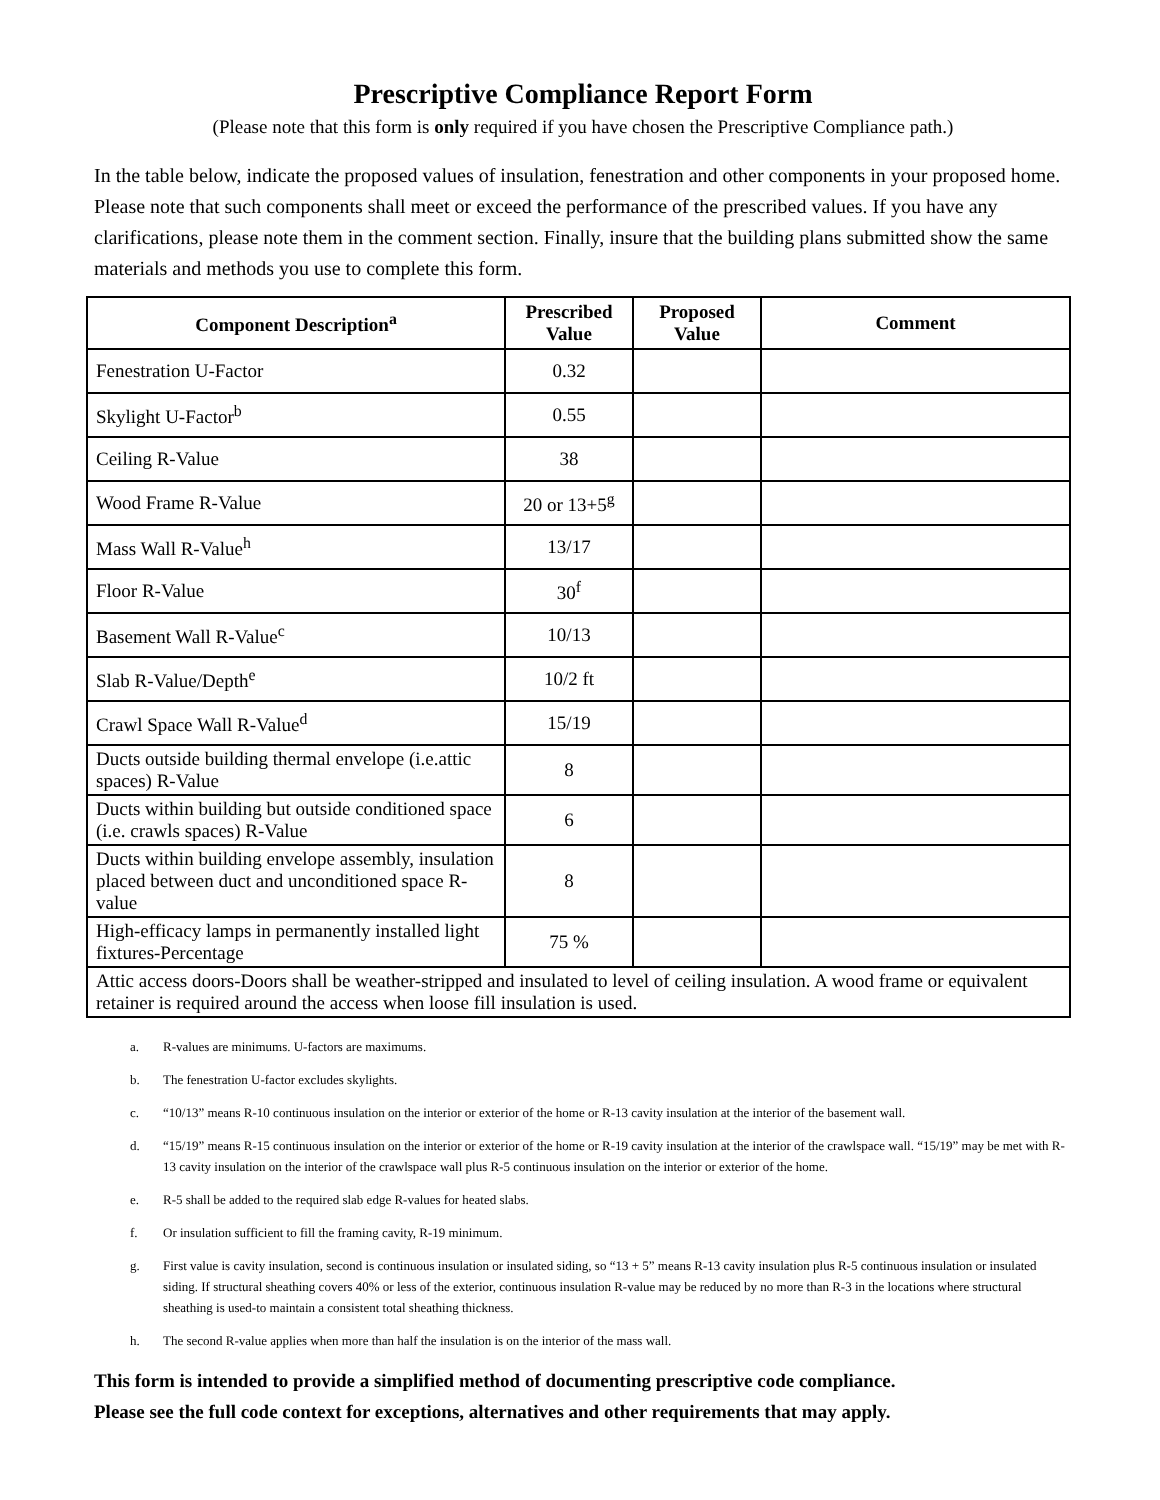Prescriptive Compliance Report Form
(Please note that this form is only required if you have chosen the Prescriptive Compliance path.)
In the table below, indicate the proposed values of insulation, fenestration and other components in your proposed home. Please note that such components shall meet or exceed the performance of the prescribed values. If you have any clarifications, please note them in the comment section. Finally, insure that the building plans submitted show the same materials and methods you use to complete this form.
| Component Description<sup>a</sup> | Prescribed Value | Proposed Value | Comment |
| --- | --- | --- | --- |
| Fenestration U-Factor | 0.32 | | |
| Skylight U-Factor<sup>b</sup> | 0.55 | | |
| Ceiling R-Value | 38 | | |
| Wood Frame R-Value | 20 or 13+5<sup>g</sup> | | |
| Mass Wall R-Value<sup>h</sup> | 13/17 | | |
| Floor R-Value | 30<sup>f</sup> | | |
| Basement Wall R-Value<sup>c</sup> | 10/13 | | |
| Slab R-Value/Depth<sup>e</sup> | 10/2 ft | | |
| Crawl Space Wall R-Value<sup>d</sup> | 15/19 | | |
| Ducts outside building thermal envelope (i.e.attic spaces) R-Value | 8 | | |
| Ducts within building but outside conditioned space (i.e. crawls spaces) R-Value | 6 | | |
| Ducts within building envelope assembly, insulation placed between duct and unconditioned space R- value | 8 | | |
| High-efficacy lamps in permanently installed light fixtures-Percentage | 75 % | | |
| Attic access doors-Doors shall be weather-stripped and insulated to level of ceiling insulation. A wood frame or equivalent retainer is required around the access when loose fill insulation is used. | | | |
a. R-values are minimums. U-factors are maximums.
b. The fenestration U-factor excludes skylights.
c. “10/13” means R-10 continuous insulation on the interior or exterior of the home or R-13 cavity insulation at the interior of the basement wall.
d. “15/19” means R-15 continuous insulation on the interior or exterior of the home or R-19 cavity insulation at the interior of the crawlspace wall. “15/19” may be met with R-13 cavity insulation on the interior of the crawlspace wall plus R-5 continuous insulation on the interior or exterior of the home.
e. R-5 shall be added to the required slab edge R-values for heated slabs.
f. Or insulation sufficient to fill the framing cavity, R-19 minimum.
g. First value is cavity insulation, second is continuous insulation or insulated siding, so “13 + 5” means R-13 cavity insulation plus R-5 continuous insulation or insulated siding. If structural sheathing covers 40% or less of the exterior, continuous insulation R-value may be reduced by no more than R-3 in the locations where structural sheathing is used-to maintain a consistent total sheathing thickness.
h. The second R-value applies when more than half the insulation is on the interior of the mass wall.
This form is intended to provide a simplified method of documenting prescriptive code compliance.
Please see the full code context for exceptions, alternatives and other requirements that may apply.